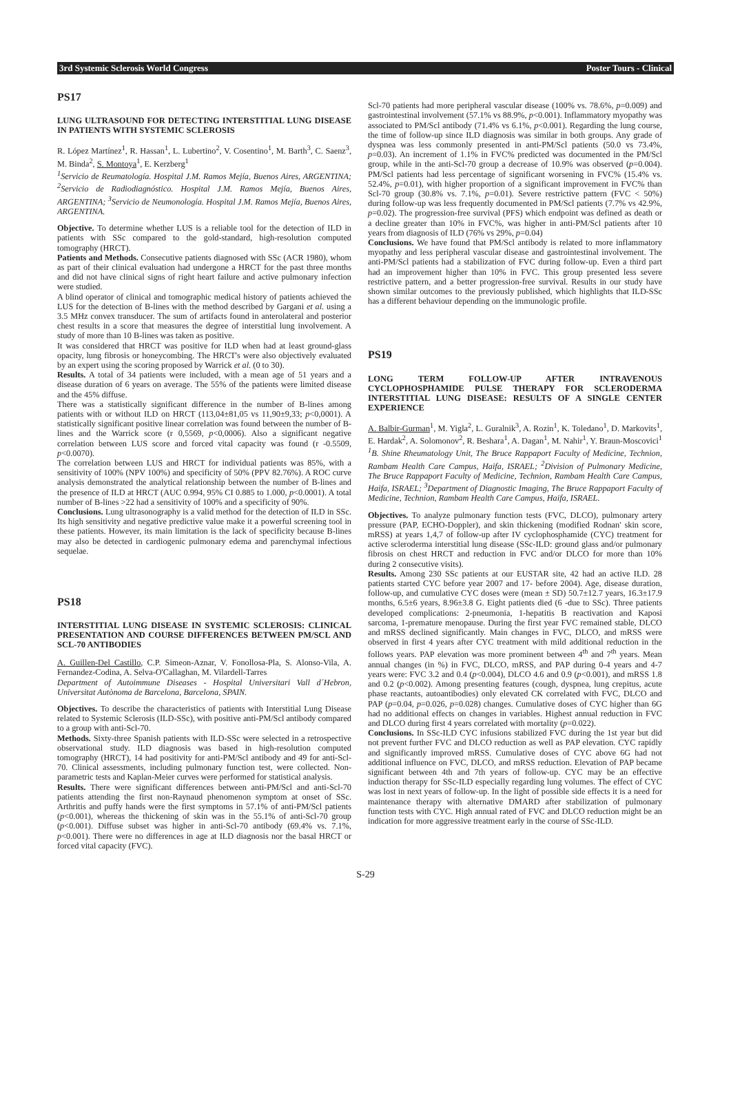3rd Systemic Sclerosis World Congress Poster Tours - Clinical
PS17
LUNG ULTRASOUND FOR DETECTING INTERSTITIAL LUNG DISEASE IN PATIENTS WITH SYSTEMIC SCLEROSIS
R. López Martínez<sup>1</sup>, R. Hassan<sup>1</sup>, L. Lubertino<sup>2</sup>, V. Cosentino<sup>1</sup>, M. Barth<sup>3</sup>, C. Saenz<sup>3</sup>, M. Binda<sup>2</sup>, S. Montoya<sup>1</sup>, E. Kerzberg<sup>1</sup>
<sup>1</sup> Servicio de Reumatología. Hospital J.M. Ramos Mejía, Buenos Aires, ARGENTINA; <sup>2</sup>Servicio de Radiodiagnóstico. Hospital J.M. Ramos Mejía, Buenos Aires, ARGENTINA; <sup>3</sup>Servicio de Neumonología. Hospital J.M. Ramos Mejía, Buenos Aires, ARGENTINA.
Objective. To determine whether LUS is a reliable tool for the detection of ILD in patients with SSc compared to the gold-standard, high-resolution computed tomography (HRCT).
Patients and Methods. Consecutive patients diagnosed with SSc (ACR 1980), whom as part of their clinical evaluation had undergone a HRCT for the past three months and did not have clinical signs of right heart failure and active pulmonary infection were studied.
A blind operator of clinical and tomographic medical history of patients achieved the LUS for the detection of B-lines with the method described by Gargani et al. using a 3.5 MHz convex transducer. The sum of artifacts found in anterolateral and posterior chest results in a score that measures the degree of interstitial lung involvement. A study of more than 10 B-lines was taken as positive.
It was considered that HRCT was positive for ILD when had at least ground-glass opacity, lung fibrosis or honeycombing. The HRCT's were also objectively evaluated by an expert using the scoring proposed by Warrick et al. (0 to 30).
Results. A total of 34 patients were included, with a mean age of 51 years and a disease duration of 6 years on average. The 55% of the patients were limited disease and the 45% diffuse.
There was a statistically significant difference in the number of B-lines among patients with or without ILD on HRCT (113,04±81,05 vs 11,90±9,33; p<0,0001). A statistically significant positive linear correlation was found between the number of B-lines and the Warrick score (r 0,5569, p<0,0006). Also a significant negative correlation between LUS score and forced vital capacity was found (r -0.5509, p<0.0070).
The correlation between LUS and HRCT for individual patients was 85%, with a sensitivity of 100% (NPV 100%) and specificity of 50% (PPV 82.76%). A ROC curve analysis demonstrated the analytical relationship between the number of B-lines and the presence of ILD at HRCT (AUC 0.994, 95% CI 0.885 to 1.000, p<0.0001). A total number of B-lines >22 had a sensitivity of 100% and a specificity of 90%.
Conclusions. Lung ultrasonography is a valid method for the detection of ILD in SSc. Its high sensitivity and negative predictive value make it a powerful screening tool in these patients. However, its main limitation is the lack of specificity because B-lines may also be detected in cardiogenic pulmonary edema and parenchymal infectious sequelae.
PS18
INTERSTITIAL LUNG DISEASE IN SYSTEMIC SCLEROSIS: CLINICAL PRESENTATION AND COURSE DIFFERENCES BETWEEN PM/SCL AND SCL-70 ANTIBODIES
A. Guillen-Del Castillo, C.P. Simeon-Aznar, V. Fonollosa-Pla, S. Alonso-Vila, A. Fernandez-Codina, A. Selva-O'Callaghan, M. Vilardell-Tarres
Department of Autoimmune Diseases - Hospital Universitari Vall d´Hebron, Universitat Autònoma de Barcelona, Barcelona, SPAIN.
Objectives. To describe the characteristics of patients with Interstitial Lung Disease related to Systemic Sclerosis (ILD-SSc), with positive anti-PM/Scl antibody compared to a group with anti-Scl-70.
Methods. Sixty-three Spanish patients with ILD-SSc were selected in a retrospective observational study. ILD diagnosis was based in high-resolution computed tomography (HRCT), 14 had positivity for anti-PM/Scl antibody and 49 for anti-Scl-70. Clinical assessments, including pulmonary function test, were collected. Non-parametric tests and Kaplan-Meier curves were performed for statistical analysis.
Results. There were significant differences between anti-PM/Scl and anti-Scl-70 patients attending the first non-Raynaud phenomenon symptom at onset of SSc. Arthritis and puffy hands were the first symptoms in 57.1% of anti-PM/Scl patients (p<0.001), whereas the thickening of skin was in the 55.1% of anti-Scl-70 group (p<0.001). Diffuse subset was higher in anti-Scl-70 antibody (69.4% vs. 7.1%, p<0.001). There were no differences in age at ILD diagnosis nor the basal HRCT or forced vital capacity (FVC).
Scl-70 patients had more peripheral vascular disease (100% vs. 78.6%, p=0.009) and gastrointestinal involvement (57.1% vs 88.9%, p<0.001). Inflammatory myopathy was associated to PM/Scl antibody (71.4% vs 6.1%, p<0.001). Regarding the lung course, the time of follow-up since ILD diagnosis was similar in both groups. Any grade of dyspnea was less commonly presented in anti-PM/Scl patients (50.0 vs 73.4%, p=0.03). An increment of 1.1% in FVC% predicted was documented in the PM/Scl group, while in the anti-Scl-70 group a decrease of 10.9% was observed (p=0.004). PM/Scl patients had less percentage of significant worsening in FVC% (15.4% vs. 52.4%, p=0.01), with higher proportion of a significant improvement in FVC% than Scl-70 group (30.8% vs. 7.1%, p=0.01). Severe restrictive pattern (FVC < 50%) during follow-up was less frequently documented in PM/Scl patients (7.7% vs 42.9%, p=0.02). The progression-free survival (PFS) which endpoint was defined as death or a decline greater than 10% in FVC%, was higher in anti-PM/Scl patients after 10 years from diagnosis of ILD (76% vs 29%, p=0.04)
Conclusions. We have found that PM/Scl antibody is related to more inflammatory myopathy and less peripheral vascular disease and gastrointestinal involvement. The anti-PM/Scl patients had a stabilization of FVC during follow-up. Even a third part had an improvement higher than 10% in FVC. This group presented less severe restrictive pattern, and a better progression-free survival. Results in our study have shown similar outcomes to the previously published, which highlights that ILD-SSc has a different behaviour depending on the immunologic profile.
PS19
LONG TERM FOLLOW-UP AFTER INTRAVENOUS CYCLOPHOSPHAMIDE PULSE THERAPY FOR SCLERODERMA INTERSTITIAL LUNG DISEASE: RESULTS OF A SINGLE CENTER EXPERIENCE
A. Balbir-Gurman<sup>1</sup>, M. Yigla<sup>2</sup>, L. Guralnik<sup>3</sup>, A. Rozin<sup>1</sup>, K. Toledano<sup>1</sup>, D. Markovits<sup>1</sup>, E. Hardak<sup>2</sup>, A. Solomonov<sup>2</sup>, R. Beshara<sup>1</sup>, A. Dagan<sup>1</sup>, M. Nahir<sup>1</sup>, Y. Braun-Moscovici<sup>1</sup>
<sup>1</sup> B. Shine Rheumatology Unit, The Bruce Rappaport Faculty of Medicine, Technion, Rambam Health Care Campus, Haifa, ISRAEL; <sup>2</sup>Division of Pulmonary Medicine, The Bruce Rappaport Faculty of Medicine, Technion, Rambam Health Care Campus, Haifa, ISRAEL; <sup>3</sup>Department of Diagnostic Imaging, The Bruce Rappaport Faculty of Medicine, Technion, Rambam Health Care Campus, Haifa, ISRAEL.
Objectives. To analyze pulmonary function tests (FVC, DLCO), pulmonary artery pressure (PAP, ECHO-Doppler), and skin thickening (modified Rodnan' skin score, mRSS) at years 1,4,7 of follow-up after IV cyclophosphamide (CYC) treatment for active scleroderma interstitial lung disease (SSc-ILD: ground glass and/or pulmonary fibrosis on chest HRCT and reduction in FVC and/or DLCO for more than 10% during 2 consecutive visits).
Results. Among 230 SSc patients at our EUSTAR site, 42 had an active ILD. 28 patients started CYC before year 2007 and 17- before 2004). Age, disease duration, follow-up, and cumulative CYC doses were (mean ± SD) 50.7±12.7 years, 16.3±17.9 months, 6.5±6 years, 8.96±3.8 G. Eight patients died (6 -due to SSc). Three patients developed complications: 2-pneumonia, 1-hepatitis B reactivation and Kaposi sarcoma, 1-premature menopause. During the first year FVC remained stable, DLCO and mRSS declined significantly. Main changes in FVC, DLCO, and mRSS were observed in first 4 years after CYC treatment with mild additional reduction in the follows years. PAP elevation was more prominent between 4<sup>th</sup> and 7<sup>th</sup> years. Mean annual changes (in %) in FVC, DLCO, mRSS, and PAP during 0-4 years and 4-7 years were: FVC 3.2 and 0.4 (p<0.004), DLCO 4.6 and 0.9 (p<0.001), and mRSS 1.8 and 0.2 (p<0.002). Among presenting features (cough, dyspnea, lung crepitus, acute phase reactants, autoantibodies) only elevated CK correlated with FVC, DLCO and PAP (p=0.04, p=0.026, p=0.028) changes. Cumulative doses of CYC higher than 6G had no additional effects on changes in variables. Highest annual reduction in FVC and DLCO during first 4 years correlated with mortality (p=0.022).
Conclusions. In SSc-ILD CYC infusions stabilized FVC during the 1st year but did not prevent further FVC and DLCO reduction as well as PAP elevation. CYC rapidly and significantly improved mRSS. Cumulative doses of CYC above 6G had not additional influence on FVC, DLCO, and mRSS reduction. Elevation of PAP became significant between 4th and 7th years of follow-up. CYC may be an effective induction therapy for SSc-ILD especially regarding lung volumes. The effect of CYC was lost in next years of follow-up. In the light of possible side effects it is a need for maintenance therapy with alternative DMARD after stabilization of pulmonary function tests with CYC. High annual rated of FVC and DLCO reduction might be an indication for more aggressive treatment early in the course of SSc-ILD.
S-29